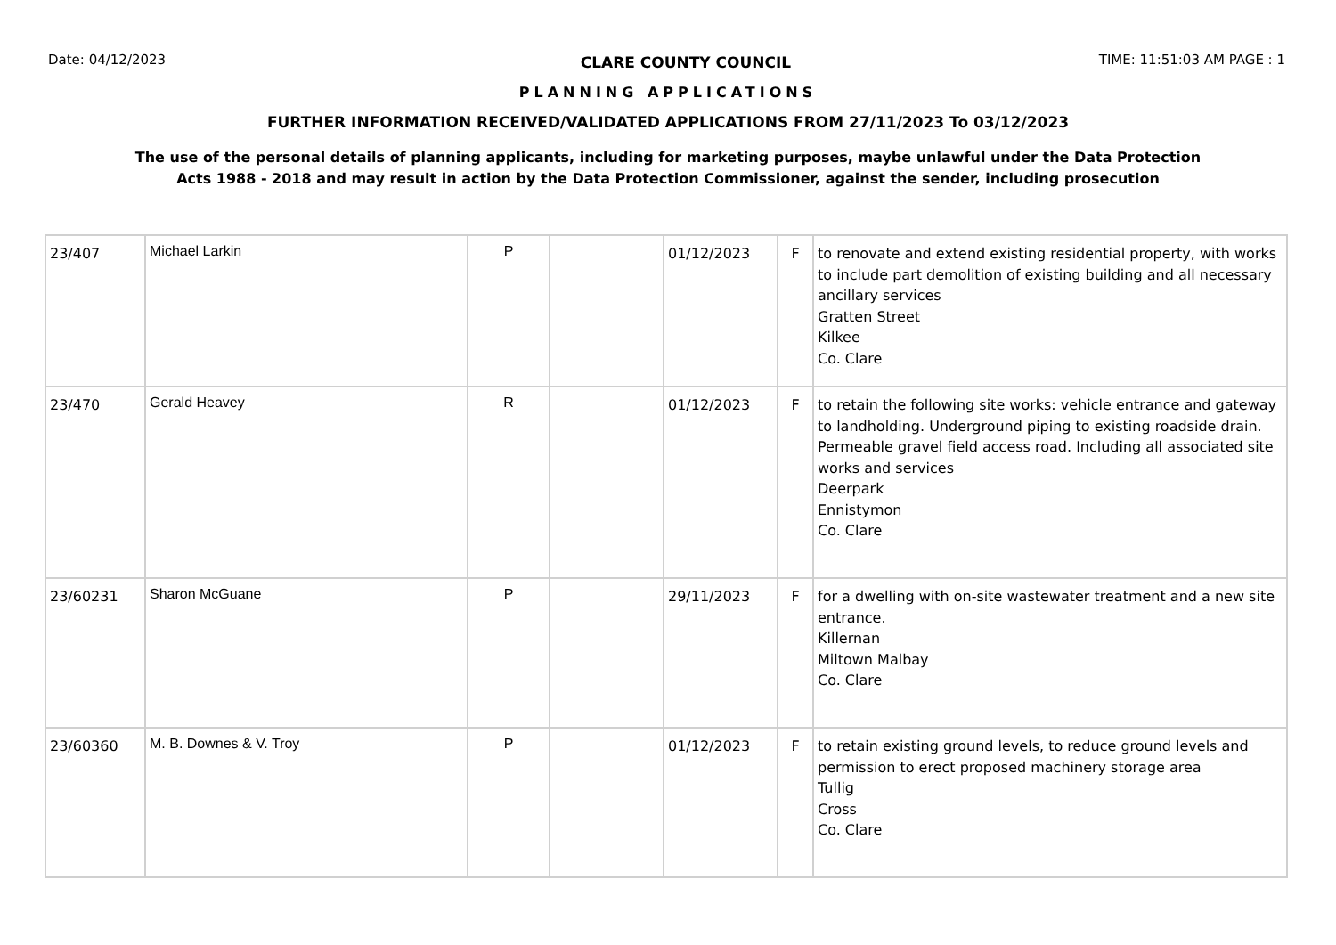Date: 04/12/2023 CLARE COUNTY COUNCIL TIME: 11:51:03 AM PAGE : 1
PLANNING APPLICATIONS
FURTHER INFORMATION RECEIVED/VALIDATED APPLICATIONS FROM 27/11/2023 To 03/12/2023
The use of the personal details of planning applicants, including for marketing purposes, maybe unlawful under the Data Protection
Acts 1988 - 2018 and may result in action by the Data Protection Commissioner, against the sender, including prosecution
| 23/407 | Michael Larkin | P | | 01/12/2023 | F | to renovate and extend existing residential property, with works to include part demolition of existing building and all necessary ancillary services Gratten Street Kilkee Co. Clare |
| 23/470 | Gerald Heavey | R | | 01/12/2023 | F | to retain the following site works: vehicle entrance and gateway to landholding. Underground piping to existing roadside drain. Permeable gravel field access road. Including all associated site works and services Deerpark Ennistymon Co. Clare |
| 23/60231 | Sharon McGuane | P | | 29/11/2023 | F | for a dwelling with on-site wastewater treatment and a new site entrance. Killernan Miltown Malbay Co. Clare |
| 23/60360 | M. B. Downes & V. Troy | P | | 01/12/2023 | F | to retain existing ground levels, to reduce ground levels and permission to erect proposed machinery storage area Tullig Cross Co. Clare |